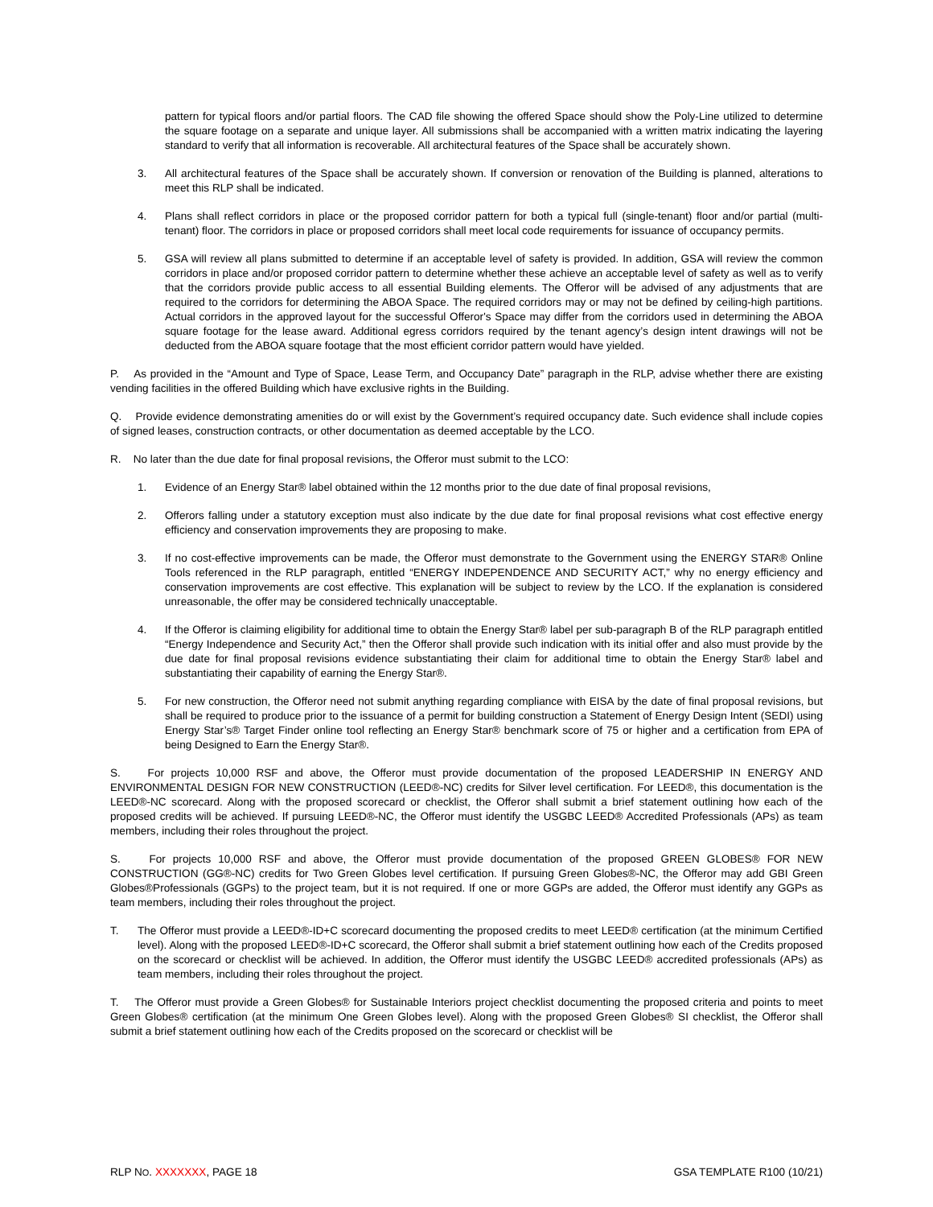pattern for typical floors and/or partial floors. The CAD file showing the offered Space should show the Poly-Line utilized to determine the square footage on a separate and unique layer. All submissions shall be accompanied with a written matrix indicating the layering standard to verify that all information is recoverable. All architectural features of the Space shall be accurately shown.
3. All architectural features of the Space shall be accurately shown. If conversion or renovation of the Building is planned, alterations to meet this RLP shall be indicated.
4. Plans shall reflect corridors in place or the proposed corridor pattern for both a typical full (single-tenant) floor and/or partial (multi-tenant) floor. The corridors in place or proposed corridors shall meet local code requirements for issuance of occupancy permits.
5. GSA will review all plans submitted to determine if an acceptable level of safety is provided. In addition, GSA will review the common corridors in place and/or proposed corridor pattern to determine whether these achieve an acceptable level of safety as well as to verify that the corridors provide public access to all essential Building elements. The Offeror will be advised of any adjustments that are required to the corridors for determining the ABOA Space. The required corridors may or may not be defined by ceiling-high partitions. Actual corridors in the approved layout for the successful Offeror's Space may differ from the corridors used in determining the ABOA square footage for the lease award. Additional egress corridors required by the tenant agency’s design intent drawings will not be deducted from the ABOA square footage that the most efficient corridor pattern would have yielded.
P. As provided in the “Amount and Type of Space, Lease Term, and Occupancy Date” paragraph in the RLP, advise whether there are existing vending facilities in the offered Building which have exclusive rights in the Building.
Q. Provide evidence demonstrating amenities do or will exist by the Government’s required occupancy date. Such evidence shall include copies of signed leases, construction contracts, or other documentation as deemed acceptable by the LCO.
R. No later than the due date for final proposal revisions, the Offeror must submit to the LCO:
1. Evidence of an Energy Star® label obtained within the 12 months prior to the due date of final proposal revisions,
2. Offerors falling under a statutory exception must also indicate by the due date for final proposal revisions what cost effective energy efficiency and conservation improvements they are proposing to make.
3. If no cost-effective improvements can be made, the Offeror must demonstrate to the Government using the ENERGY STAR® Online Tools referenced in the RLP paragraph, entitled “ENERGY INDEPENDENCE AND SECURITY ACT,” why no energy efficiency and conservation improvements are cost effective. This explanation will be subject to review by the LCO. If the explanation is considered unreasonable, the offer may be considered technically unacceptable.
4. If the Offeror is claiming eligibility for additional time to obtain the Energy Star® label per sub-paragraph B of the RLP paragraph entitled “Energy Independence and Security Act,” then the Offeror shall provide such indication with its initial offer and also must provide by the due date for final proposal revisions evidence substantiating their claim for additional time to obtain the Energy Star® label and substantiating their capability of earning the Energy Star®.
5. For new construction, the Offeror need not submit anything regarding compliance with EISA by the date of final proposal revisions, but shall be required to produce prior to the issuance of a permit for building construction a Statement of Energy Design Intent (SEDI) using Energy Star’s® Target Finder online tool reflecting an Energy Star® benchmark score of 75 or higher and a certification from EPA of being Designed to Earn the Energy Star®.
S. For projects 10,000 RSF and above, the Offeror must provide documentation of the proposed LEADERSHIP IN ENERGY AND ENVIRONMENTAL DESIGN FOR NEW CONSTRUCTION (LEED®-NC) credits for Silver level certification. For LEED®, this documentation is the LEED®-NC scorecard. Along with the proposed scorecard or checklist, the Offeror shall submit a brief statement outlining how each of the proposed credits will be achieved. If pursuing LEED®-NC, the Offeror must identify the USGBC LEED® Accredited Professionals (APs) as team members, including their roles throughout the project.
S. For projects 10,000 RSF and above, the Offeror must provide documentation of the proposed GREEN GLOBES® FOR NEW CONSTRUCTION (GG®-NC) credits for Two Green Globes level certification. If pursuing Green Globes®-NC, the Offeror may add GBI Green Globes®Professionals (GGPs) to the project team, but it is not required. If one or more GGPs are added, the Offeror must identify any GGPs as team members, including their roles throughout the project.
T. The Offeror must provide a LEED®-ID+C scorecard documenting the proposed credits to meet LEED® certification (at the minimum Certified level). Along with the proposed LEED®-ID+C scorecard, the Offeror shall submit a brief statement outlining how each of the Credits proposed on the scorecard or checklist will be achieved. In addition, the Offeror must identify the USGBC LEED® accredited professionals (APs) as team members, including their roles throughout the project.
T. The Offeror must provide a Green Globes® for Sustainable Interiors project checklist documenting the proposed criteria and points to meet Green Globes® certification (at the minimum One Green Globes level). Along with the proposed Green Globes® SI checklist, the Offeror shall submit a brief statement outlining how each of the Credits proposed on the scorecard or checklist will be
RLP NO. XXXXXXX, PAGE 18 GSA TEMPLATE R100 (10/21)